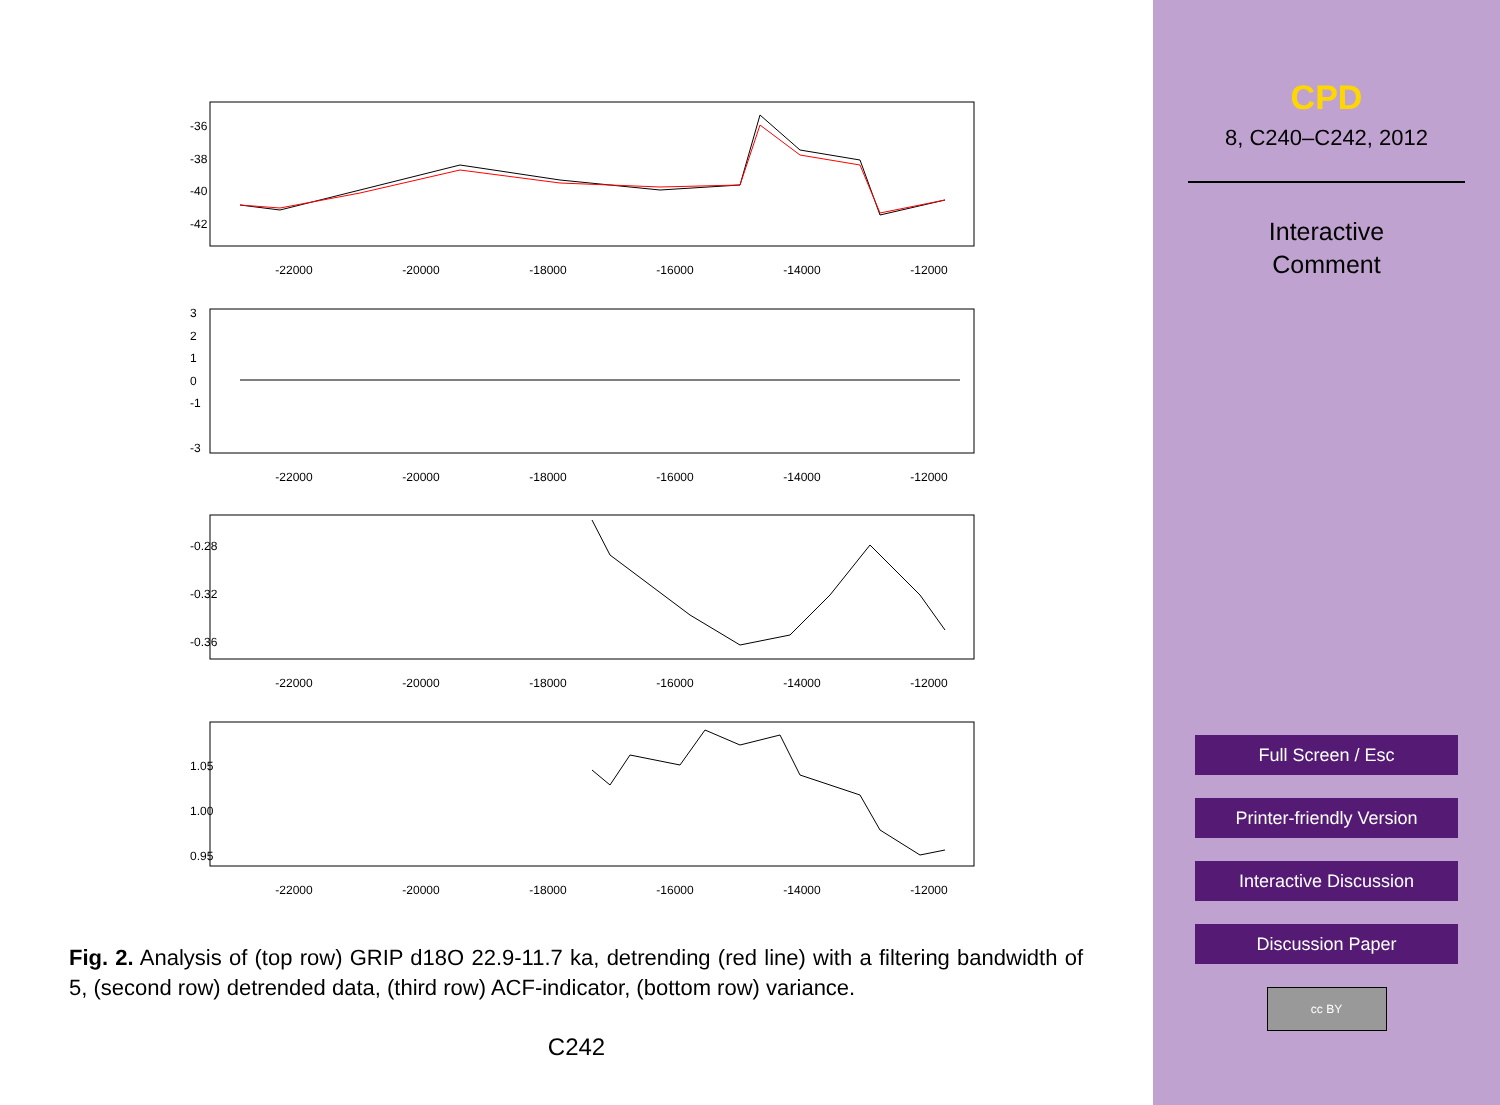-22000
-20000
-18000
-16000
-14000
-12000
-22000
-20000
-18000
-16000
-14000
-12000
-22000
-20000
-18000
-16000
-14000
-12000
-22000
-20000
-18000
-16000
-14000
-12000
-36
-38
-40
-42
3
2
1
0
-1
-3
-0.28
-0.32
-0.36
1.05
1.00
0.95
Fig. 2. Analysis of (top row) GRIP d18O 22.9-11.7 ka, detrending (red line) with a filtering bandwidth of 5, (second row) detrended data, (third row) ACF-indicator, (bottom row) variance.
C242
CPD
8, C240–C242, 2012
Interactive
Comment
Full Screen / Esc
Printer-friendly Version
Interactive Discussion
Discussion Paper
cc BY